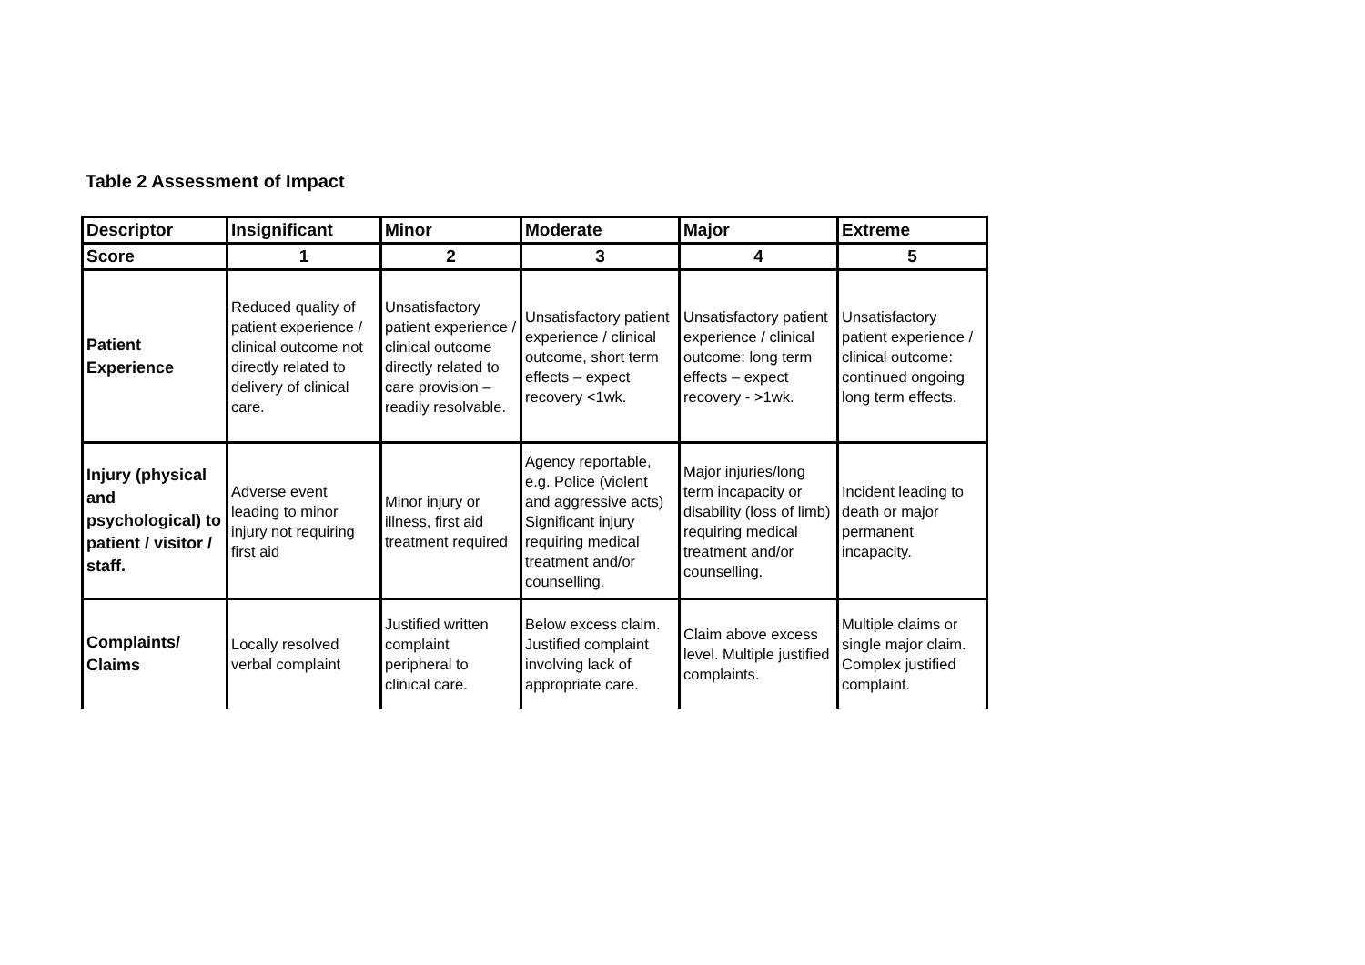Table 2 Assessment of Impact
| Descriptor | Insignificant | Minor | Moderate | Major | Extreme |
| --- | --- | --- | --- | --- | --- |
| Score | 1 | 2 | 3 | 4 | 5 |
| Patient Experience | Reduced quality of patient experience / clinical outcome not directly related to delivery of clinical care. | Unsatisfactory patient experience / clinical outcome directly related to care provision – readily resolvable. | Unsatisfactory patient experience / clinical outcome, short term effects – expect recovery <1wk. | Unsatisfactory patient experience / clinical outcome: long term effects – expect recovery - >1wk. | Unsatisfactory patient experience / clinical outcome: continued ongoing long term effects. |
| Injury (physical and psychological) to patient / visitor / staff. | Adverse event leading to minor injury not requiring first aid | Minor injury or illness, first aid treatment required | Agency reportable, e.g. Police (violent and aggressive acts) Significant injury requiring medical treatment and/or counselling. | Major injuries/long term incapacity or disability (loss of limb) requiring medical treatment and/or counselling. | Incident leading to death or major permanent incapacity. |
| Complaints/ Claims | Locally resolved verbal complaint | Justified written complaint peripheral to clinical care. | Below excess claim. Justified complaint involving lack of appropriate care. | Claim above excess level. Multiple justified complaints. | Multiple claims or single major claim. Complex justified complaint. |